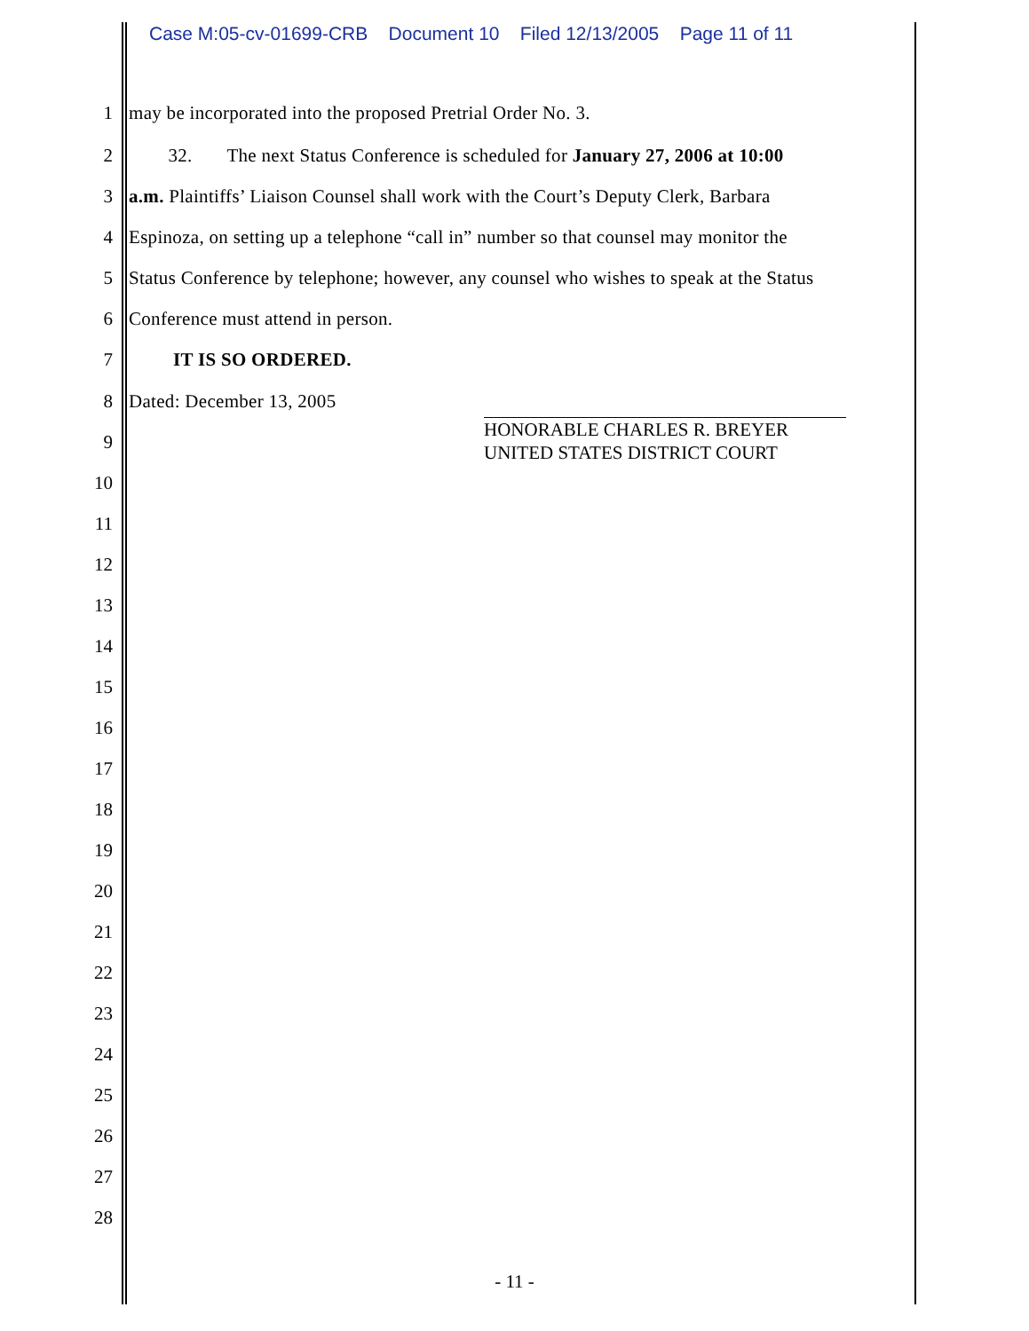Case M:05-cv-01699-CRB Document 10 Filed 12/13/2005 Page 11 of 11
1 may be incorporated into the proposed Pretrial Order No. 3.
2 32. The next Status Conference is scheduled for January 27, 2006 at 10:00
3 a.m. Plaintiffs’ Liaison Counsel shall work with the Court’s Deputy Clerk, Barbara
4 Espinoza, on setting up a telephone “call in” number so that counsel may monitor the
5 Status Conference by telephone; however, any counsel who wishes to speak at the Status
6 Conference must attend in person.
7 IT IS SO ORDERED.
8 Dated: December 13, 2005
HONORABLE CHARLES R. BREYER
UNITED STATES DISTRICT COURT
9
10
11
12
13
14
15
16
17
18
19
20
21
22
23
24
25
26
27
28
- 11 -